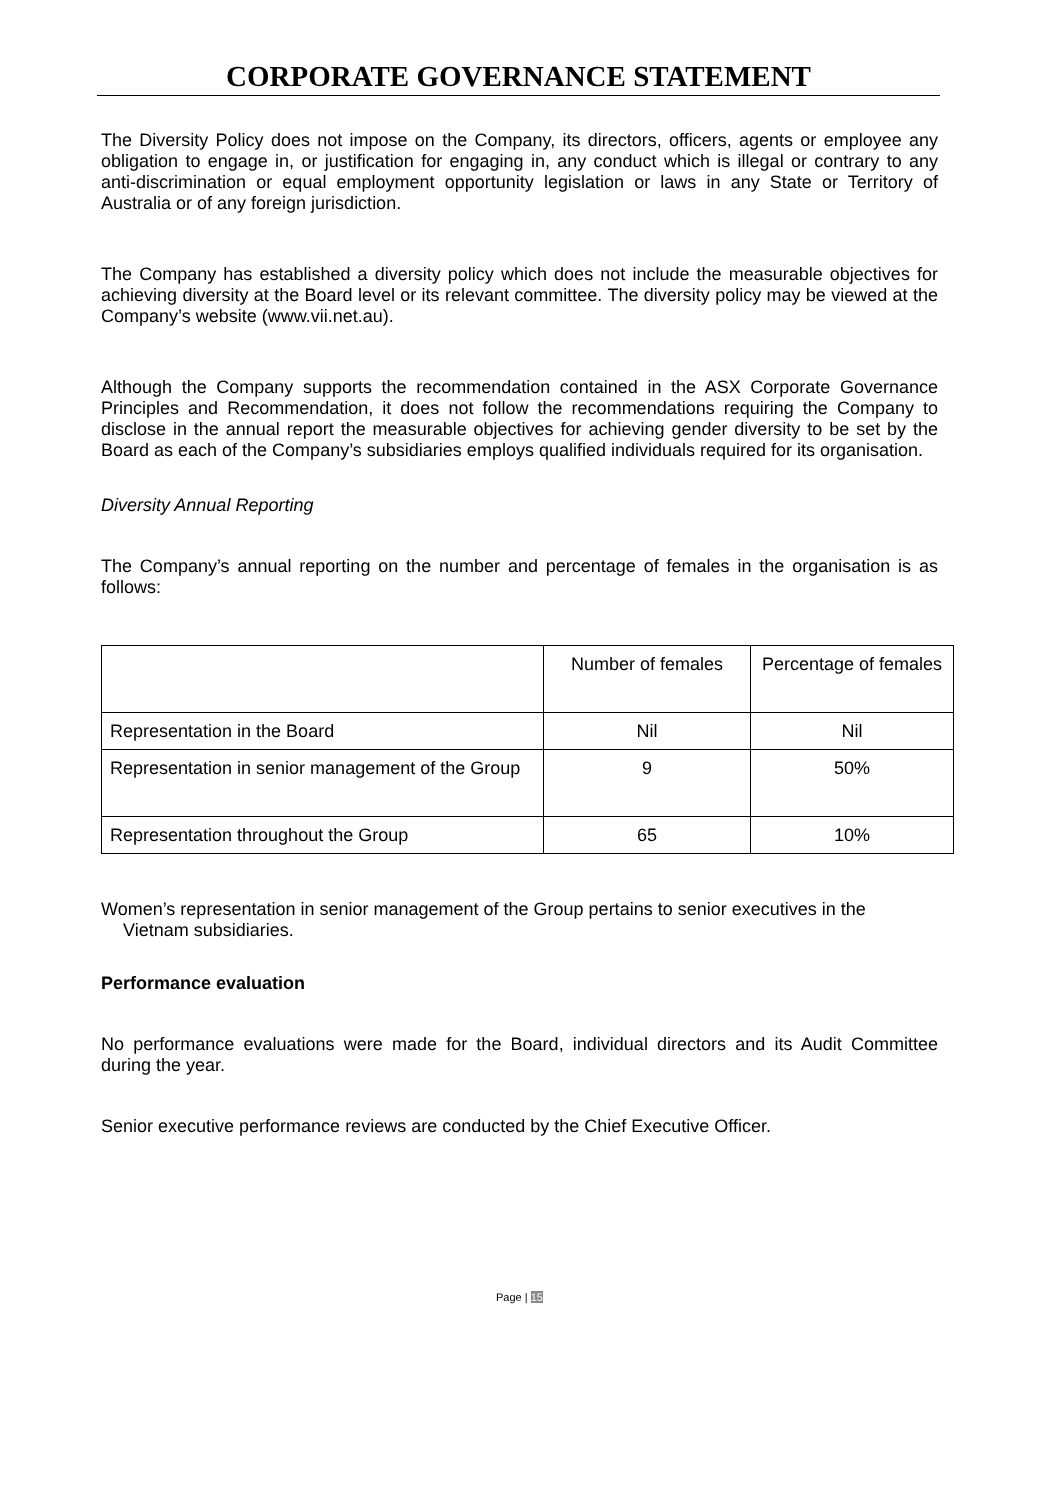CORPORATE GOVERNANCE STATEMENT
The Diversity Policy does not impose on the Company, its directors, officers, agents or employee any obligation to engage in, or justification for engaging in, any conduct which is illegal or contrary to any anti-discrimination or equal employment opportunity legislation or laws in any State or Territory of Australia or of any foreign jurisdiction.
The Company has established a diversity policy which does not include the measurable objectives for achieving diversity at the Board level or its relevant committee. The diversity policy may be viewed at the Company’s website (www.vii.net.au).
Although the Company supports the recommendation contained in the ASX Corporate Governance Principles and Recommendation, it does not follow the recommendations requiring the Company to disclose in the annual report the measurable objectives for achieving gender diversity to be set by the Board as each of the Company’s subsidiaries employs qualified individuals required for its organisation.
Diversity Annual Reporting
The Company’s annual reporting on the number and percentage of females in the organisation is as follows:
| | Number of females | Percentage of females |
| Representation in the Board | Nil | Nil |
| Representation in senior management of the Group | 9 | 50% |
| Representation throughout the Group | 65 | 10% |
Women’s representation in senior management of the Group pertains to senior executives in the
Vietnam subsidiaries.
Performance evaluation
No performance evaluations were made for the Board, individual directors and its Audit Committee during the year.
Senior executive performance reviews are conducted by the Chief Executive Officer.
Page | 15